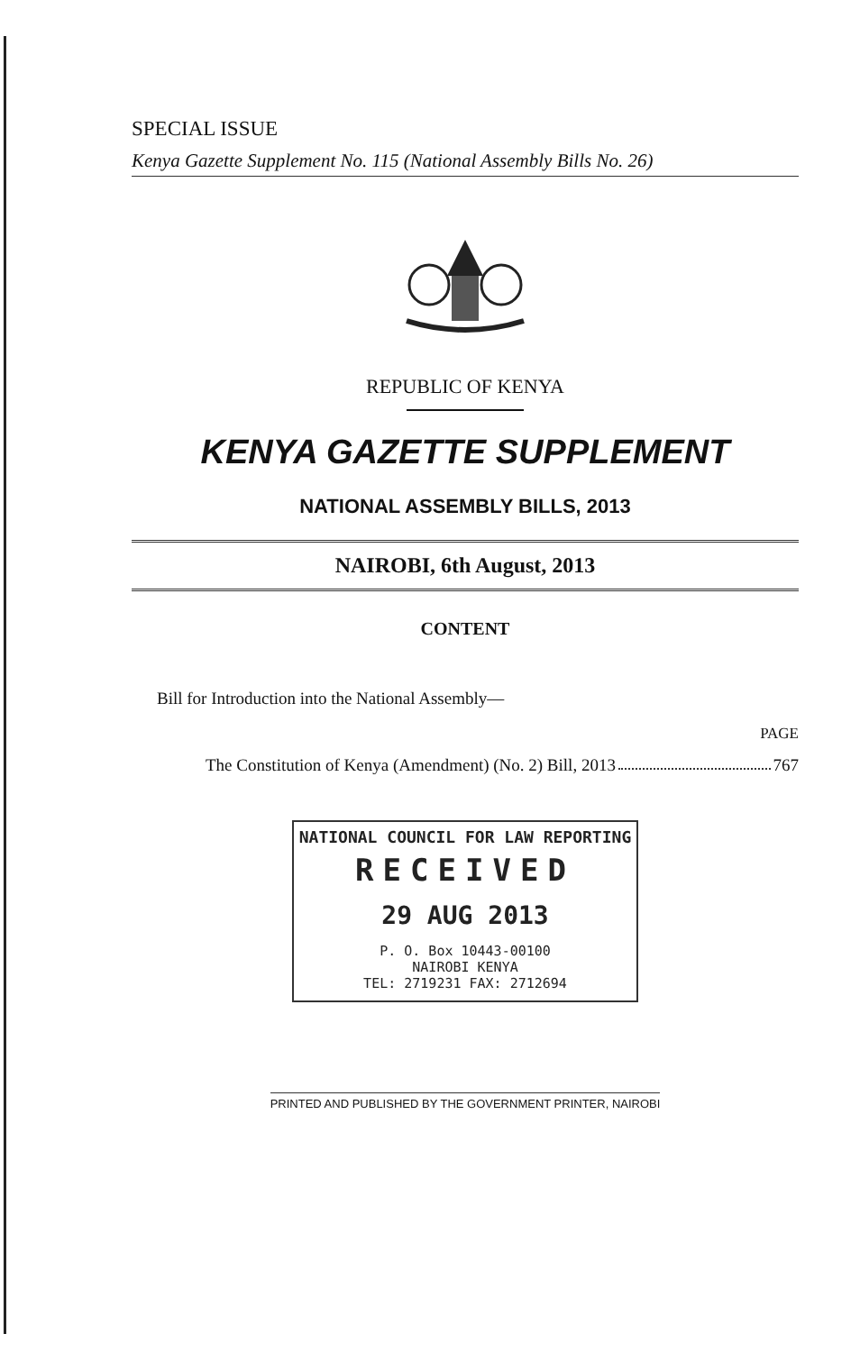SPECIAL ISSUE
Kenya Gazette Supplement No. 115 (National Assembly Bills No. 26)
REPUBLIC OF KENYA
KENYA GAZETTE SUPPLEMENT
NATIONAL ASSEMBLY BILLS, 2013
NAIROBI, 6th August, 2013
CONTENT
Bill for Introduction into the National Assembly—
PAGE
The Constitution of Kenya (Amendment) (No. 2) Bill, 2013 767
NATIONAL COUNCIL FOR LAW REPORTING
RECEIVED
29 AUG 2013
P. O. Box 10443-00100
NAIROBI KENYA
TEL: 2719231 FAX: 2712694
PRINTED AND PUBLISHED BY THE GOVERNMENT PRINTER, NAIROBI